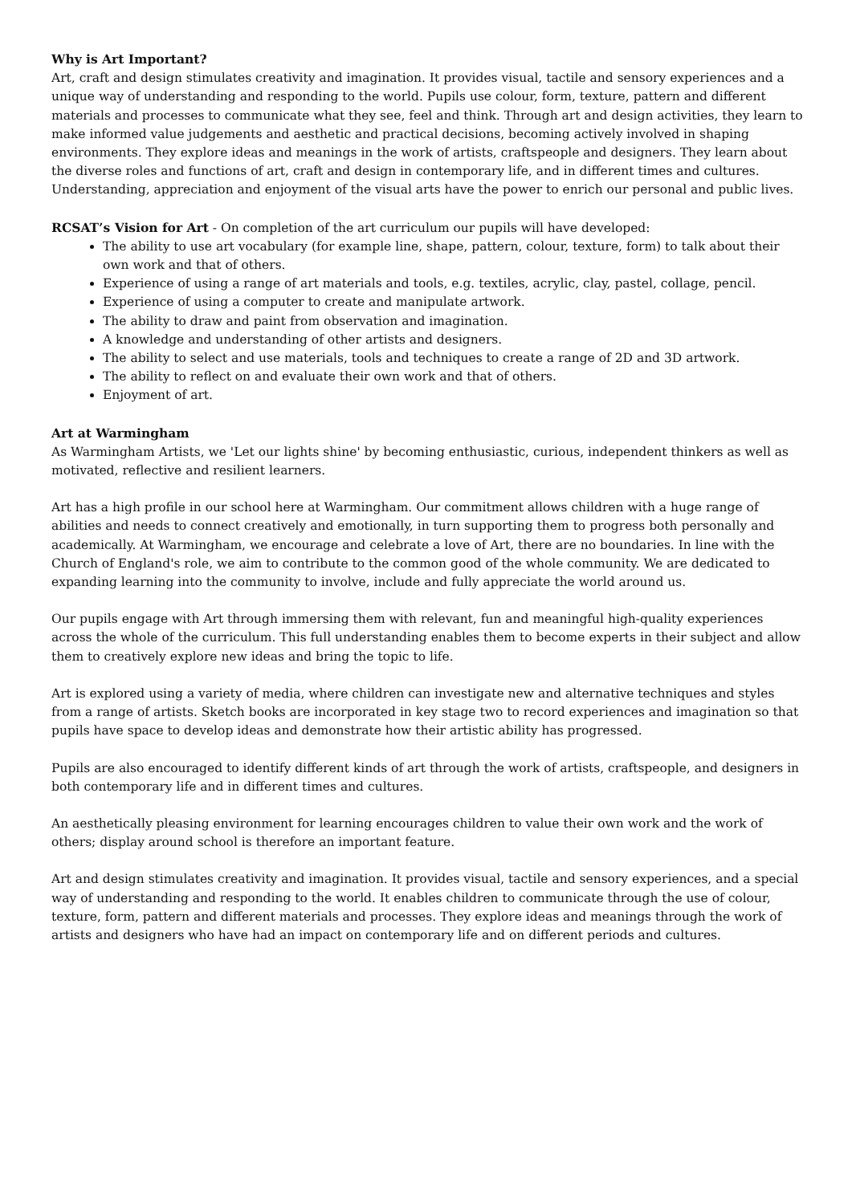Why is Art Important?
Art, craft and design stimulates creativity and imagination. It provides visual, tactile and sensory experiences and a unique way of understanding and responding to the world. Pupils use colour, form, texture, pattern and different materials and processes to communicate what they see, feel and think. Through art and design activities, they learn to make informed value judgements and aesthetic and practical decisions, becoming actively involved in shaping environments. They explore ideas and meanings in the work of artists, craftspeople and designers. They learn about the diverse roles and functions of art, craft and design in contemporary life, and in different times and cultures. Understanding, appreciation and enjoyment of the visual arts have the power to enrich our personal and public lives.
RCSAT’s Vision for Art - On completion of the art curriculum our pupils will have developed:
The ability to use art vocabulary (for example line, shape, pattern, colour, texture, form) to talk about their own work and that of others.
Experience of using a range of art materials and tools, e.g. textiles, acrylic, clay, pastel, collage, pencil.
Experience of using a computer to create and manipulate artwork.
The ability to draw and paint from observation and imagination.
A knowledge and understanding of other artists and designers.
The ability to select and use materials, tools and techniques to create a range of 2D and 3D artwork.
The ability to reflect on and evaluate their own work and that of others.
Enjoyment of art.
Art at Warmingham
As Warmingham Artists, we 'Let our lights shine' by becoming enthusiastic, curious, independent thinkers as well as motivated, reflective and resilient learners.
Art has a high profile in our school here at Warmingham. Our commitment allows children with a huge range of abilities and needs to connect creatively and emotionally, in turn supporting them to progress both personally and academically. At Warmingham, we encourage and celebrate a love of Art, there are no boundaries. In line with the Church of England's role, we aim to contribute to the common good of the whole community. We are dedicated to expanding learning into the community to involve, include and fully appreciate the world around us.
Our pupils engage with Art through immersing them with relevant, fun and meaningful high-quality experiences across the whole of the curriculum. This full understanding enables them to become experts in their subject and allow them to creatively explore new ideas and bring the topic to life.
Art is explored using a variety of media, where children can investigate new and alternative techniques and styles from a range of artists. Sketch books are incorporated in key stage two to record experiences and imagination so that pupils have space to develop ideas and demonstrate how their artistic ability has progressed.
Pupils are also encouraged to identify different kinds of art through the work of artists, craftspeople, and designers in both contemporary life and in different times and cultures.
An aesthetically pleasing environment for learning encourages children to value their own work and the work of others; display around school is therefore an important feature.
Art and design stimulates creativity and imagination. It provides visual, tactile and sensory experiences, and a special way of understanding and responding to the world. It enables children to communicate through the use of colour, texture, form, pattern and different materials and processes. They explore ideas and meanings through the work of artists and designers who have had an impact on contemporary life and on different periods and cultures.